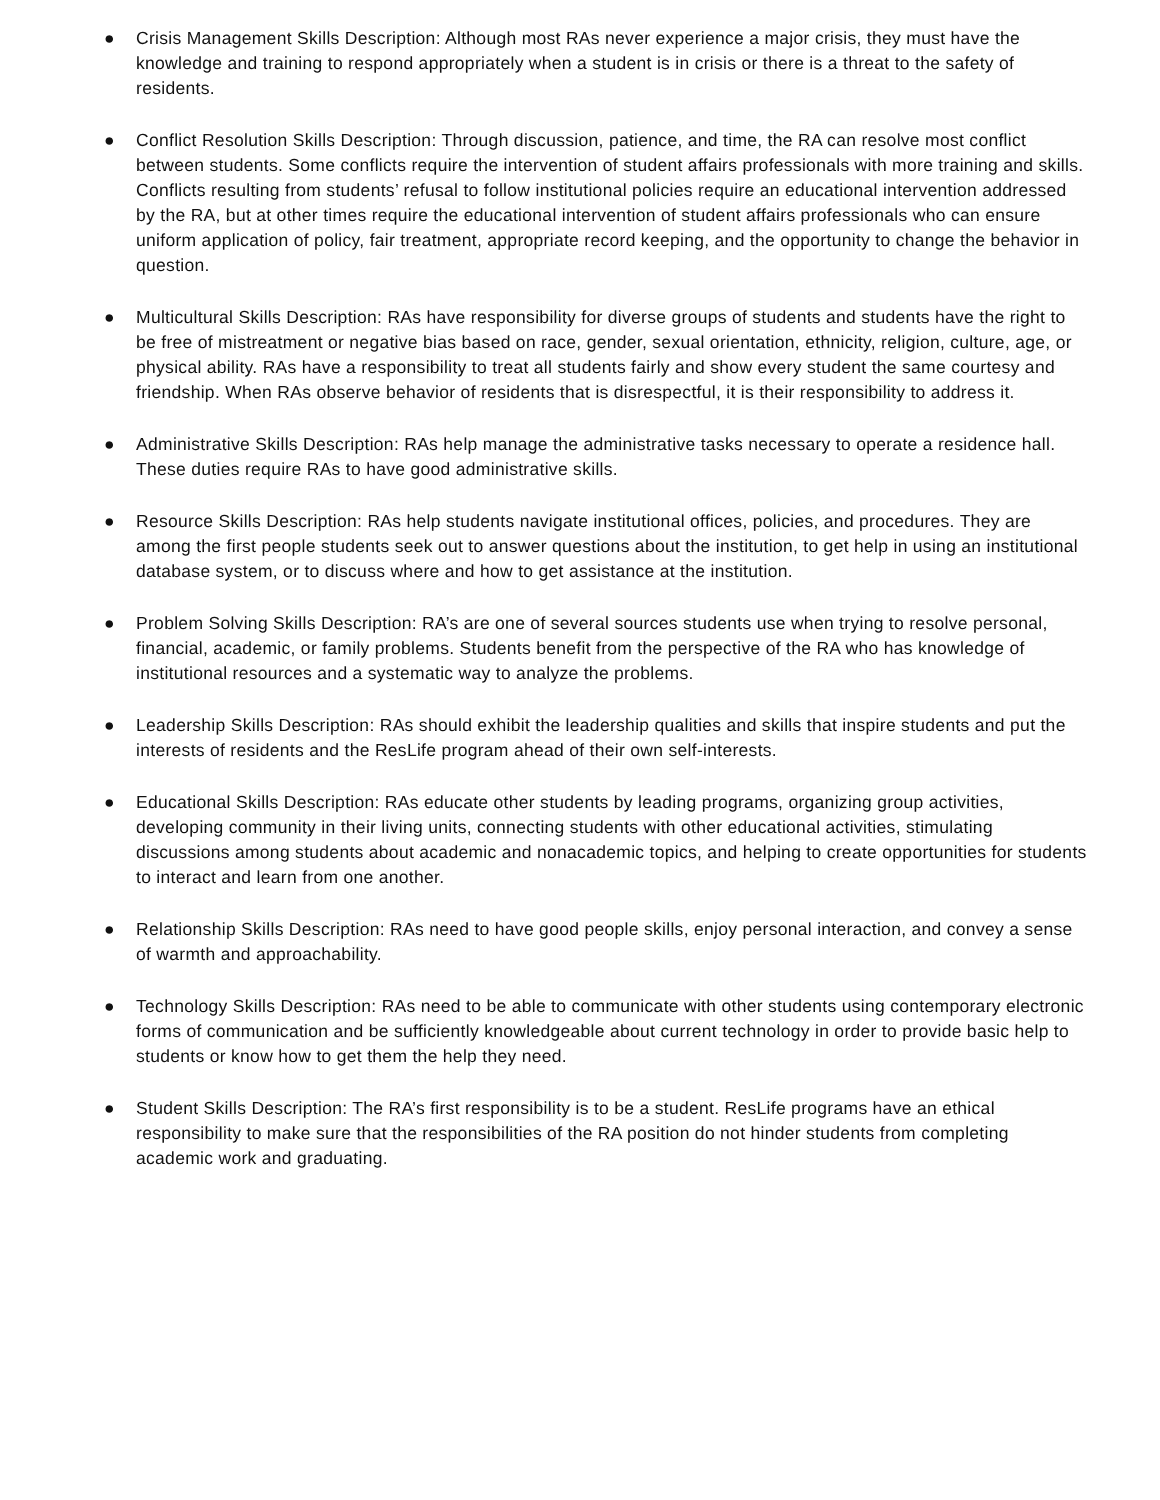● Crisis Management Skills Description: Although most RAs never experience a major crisis, they must have the knowledge and training to respond appropriately when a student is in crisis or there is a threat to the safety of residents.
● Conflict Resolution Skills Description: Through discussion, patience, and time, the RA can resolve most conflict between students. Some conflicts require the intervention of student affairs professionals with more training and skills. Conflicts resulting from students’ refusal to follow institutional policies require an educational intervention addressed by the RA, but at other times require the educational intervention of student affairs professionals who can ensure uniform application of policy, fair treatment, appropriate record keeping, and the opportunity to change the behavior in question.
● Multicultural Skills Description: RAs have responsibility for diverse groups of students and students have the right to be free of mistreatment or negative bias based on race, gender, sexual orientation, ethnicity, religion, culture, age, or physical ability. RAs have a responsibility to treat all students fairly and show every student the same courtesy and friendship. When RAs observe behavior of residents that is disrespectful, it is their responsibility to address it.
● Administrative Skills Description: RAs help manage the administrative tasks necessary to operate a residence hall. These duties require RAs to have good administrative skills.
● Resource Skills Description: RAs help students navigate institutional offices, policies, and procedures. They are among the first people students seek out to answer questions about the institution, to get help in using an institutional database system, or to discuss where and how to get assistance at the institution.
● Problem Solving Skills Description: RA’s are one of several sources students use when trying to resolve personal, financial, academic, or family problems. Students benefit from the perspective of the RA who has knowledge of institutional resources and a systematic way to analyze the problems.
● Leadership Skills Description: RAs should exhibit the leadership qualities and skills that inspire students and put the interests of residents and the ResLife program ahead of their own self-interests.
● Educational Skills Description: RAs educate other students by leading programs, organizing group activities, developing community in their living units, connecting students with other educational activities, stimulating discussions among students about academic and nonacademic topics, and helping to create opportunities for students to interact and learn from one another.
● Relationship Skills Description: RAs need to have good people skills, enjoy personal interaction, and convey a sense of warmth and approachability.
● Technology Skills Description: RAs need to be able to communicate with other students using contemporary electronic forms of communication and be sufficiently knowledgeable about current technology in order to provide basic help to students or know how to get them the help they need.
● Student Skills Description: The RA’s first responsibility is to be a student. ResLife programs have an ethical responsibility to make sure that the responsibilities of the RA position do not hinder students from completing academic work and graduating.